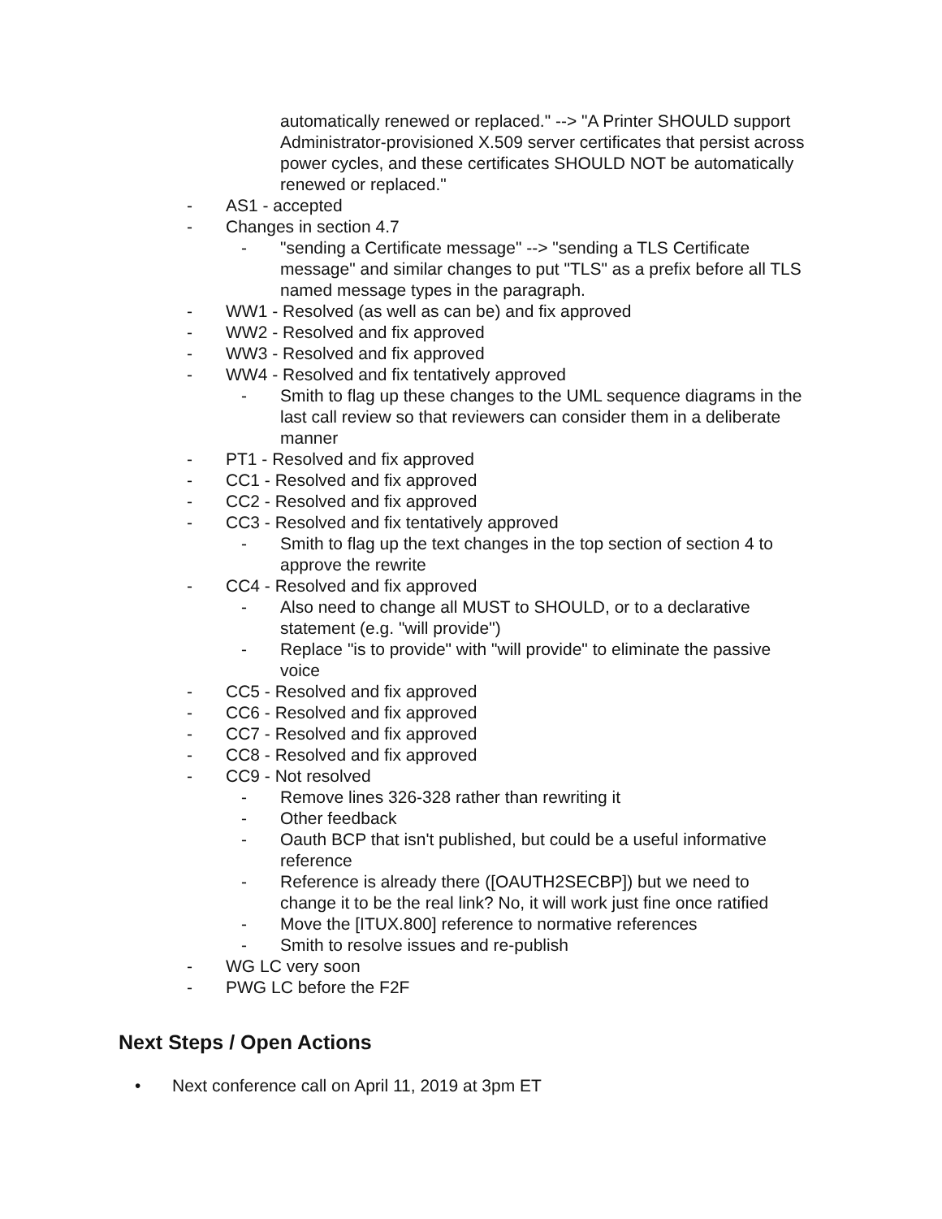automatically renewed or replaced." --> "A Printer SHOULD support Administrator-provisioned X.509 server certificates that persist across power cycles, and these certificates SHOULD NOT be automatically renewed or replaced."
- AS1 - accepted
- Changes in section 4.7
- "sending a Certificate message" --> "sending a TLS Certificate message" and similar changes to put "TLS" as a prefix before all TLS named message types in the paragraph.
- WW1 - Resolved (as well as can be) and fix approved
- WW2 - Resolved and fix approved
- WW3 - Resolved and fix approved
- WW4 - Resolved and fix tentatively approved
- Smith to flag up these changes to the UML sequence diagrams in the last call review so that reviewers can consider them in a deliberate manner
- PT1 - Resolved and fix approved
- CC1 - Resolved and fix approved
- CC2 - Resolved and fix approved
- CC3 - Resolved and fix tentatively approved
- Smith to flag up the text changes in the top section of section 4 to approve the rewrite
- CC4 - Resolved and fix approved
- Also need to change all MUST to SHOULD, or to a declarative statement (e.g. "will provide")
- Replace "is to provide" with "will provide" to eliminate the passive voice
- CC5 - Resolved and fix approved
- CC6 - Resolved and fix approved
- CC7 - Resolved and fix approved
- CC8 - Resolved and fix approved
- CC9 - Not resolved
- Remove lines 326-328 rather than rewriting it
- Other feedback
- Oauth BCP that isn't published, but could be a useful informative reference
- Reference is already there ([OAUTH2SECBP]) but we need to change it to be the real link? No, it will work just fine once ratified
- Move the [ITUX.800] reference to normative references
- Smith to resolve issues and re-publish
- WG LC very soon
- PWG LC before the F2F
Next Steps / Open Actions
• Next conference call on April 11, 2019 at 3pm ET